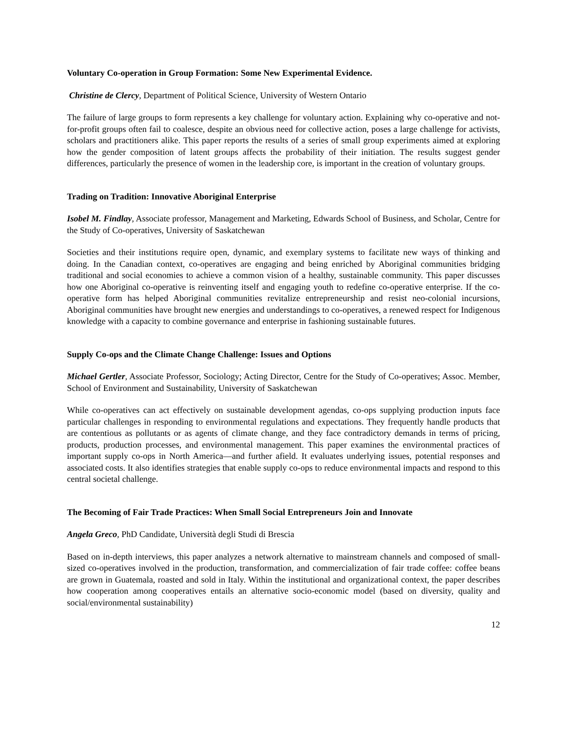Voluntary Co-operation in Group Formation: Some New Experimental Evidence.
Christine de Clercy, Department of Political Science, University of Western Ontario
The failure of large groups to form represents a key challenge for voluntary action. Explaining why co-operative and not-for-profit groups often fail to coalesce, despite an obvious need for collective action, poses a large challenge for activists, scholars and practitioners alike. This paper reports the results of a series of small group experiments aimed at exploring how the gender composition of latent groups affects the probability of their initiation. The results suggest gender differences, particularly the presence of women in the leadership core, is important in the creation of voluntary groups.
Trading on Tradition: Innovative Aboriginal Enterprise
Isobel M. Findlay, Associate professor, Management and Marketing, Edwards School of Business, and Scholar, Centre for the Study of Co-operatives, University of Saskatchewan
Societies and their institutions require open, dynamic, and exemplary systems to facilitate new ways of thinking and doing. In the Canadian context, co-operatives are engaging and being enriched by Aboriginal communities bridging traditional and social economies to achieve a common vision of a healthy, sustainable community. This paper discusses how one Aboriginal co-operative is reinventing itself and engaging youth to redefine co-operative enterprise. If the co-operative form has helped Aboriginal communities revitalize entrepreneurship and resist neo-colonial incursions, Aboriginal communities have brought new energies and understandings to co-operatives, a renewed respect for Indigenous knowledge with a capacity to combine governance and enterprise in fashioning sustainable futures.
Supply Co-ops and the Climate Change Challenge: Issues and Options
Michael Gertler, Associate Professor, Sociology; Acting Director, Centre for the Study of Co-operatives; Assoc. Member, School of Environment and Sustainability, University of Saskatchewan
While co-operatives can act effectively on sustainable development agendas, co-ops supplying production inputs face particular challenges in responding to environmental regulations and expectations. They frequently handle products that are contentious as pollutants or as agents of climate change, and they face contradictory demands in terms of pricing, products, production processes, and environmental management. This paper examines the environmental practices of important supply co-ops in North America—and further afield. It evaluates underlying issues, potential responses and associated costs. It also identifies strategies that enable supply co-ops to reduce environmental impacts and respond to this central societal challenge.
The Becoming of Fair Trade Practices: When Small Social Entrepreneurs Join and Innovate
Angela Greco, PhD Candidate, Università degli Studi di Brescia
Based on in-depth interviews, this paper analyzes a network alternative to mainstream channels and composed of small-sized co-operatives involved in the production, transformation, and commercialization of fair trade coffee: coffee beans are grown in Guatemala, roasted and sold in Italy. Within the institutional and organizational context, the paper describes how cooperation among cooperatives entails an alternative socio-economic model (based on diversity, quality and social/environmental sustainability)
12